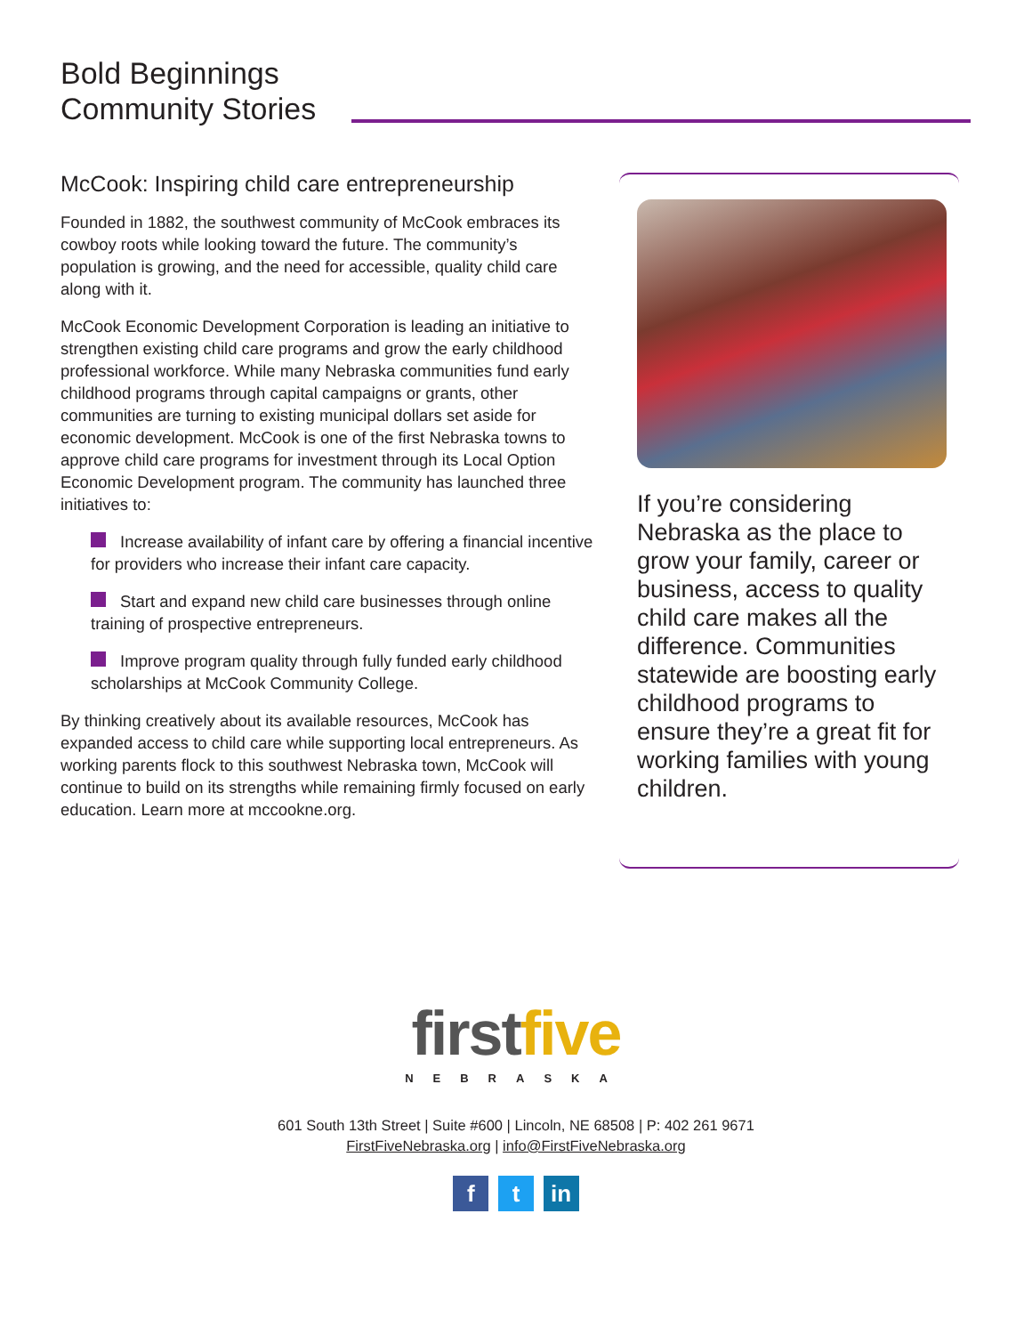Bold Beginnings
Community Stories
McCook: Inspiring child care entrepreneurship
Founded in 1882, the southwest community of McCook embraces its cowboy roots while looking toward the future. The community’s population is growing, and the need for accessible, quality child care along with it.
McCook Economic Development Corporation is leading an initiative to strengthen existing child care programs and grow the early childhood professional workforce. While many Nebraska communities fund early childhood programs through capital campaigns or grants, other communities are turning to existing municipal dollars set aside for economic development. McCook is one of the first Nebraska towns to approve child care programs for investment through its Local Option Economic Development program. The community has launched three initiatives to:
Increase availability of infant care by offering a financial incentive for providers who increase their infant care capacity.
Start and expand new child care businesses through online training of prospective entrepreneurs.
Improve program quality through fully funded early childhood scholarships at McCook Community College.
By thinking creatively about its available resources, McCook has expanded access to child care while supporting local entrepreneurs. As working parents flock to this southwest Nebraska town, McCook will continue to build on its strengths while remaining firmly focused on early education. Learn more at mccookne.org.
If you’re considering Nebraska as the place to grow your family, career or business, access to quality child care makes all the difference. Communities statewide are boosting early childhood programs to ensure they’re a great fit for working families with young children.
first five
NEBRASKA
601 South 13th Street | Suite #600 | Lincoln, NE 68508 | P: 402 261 9671
FirstFiveNebraska.org | info@FirstFiveNebraska.org
f t in